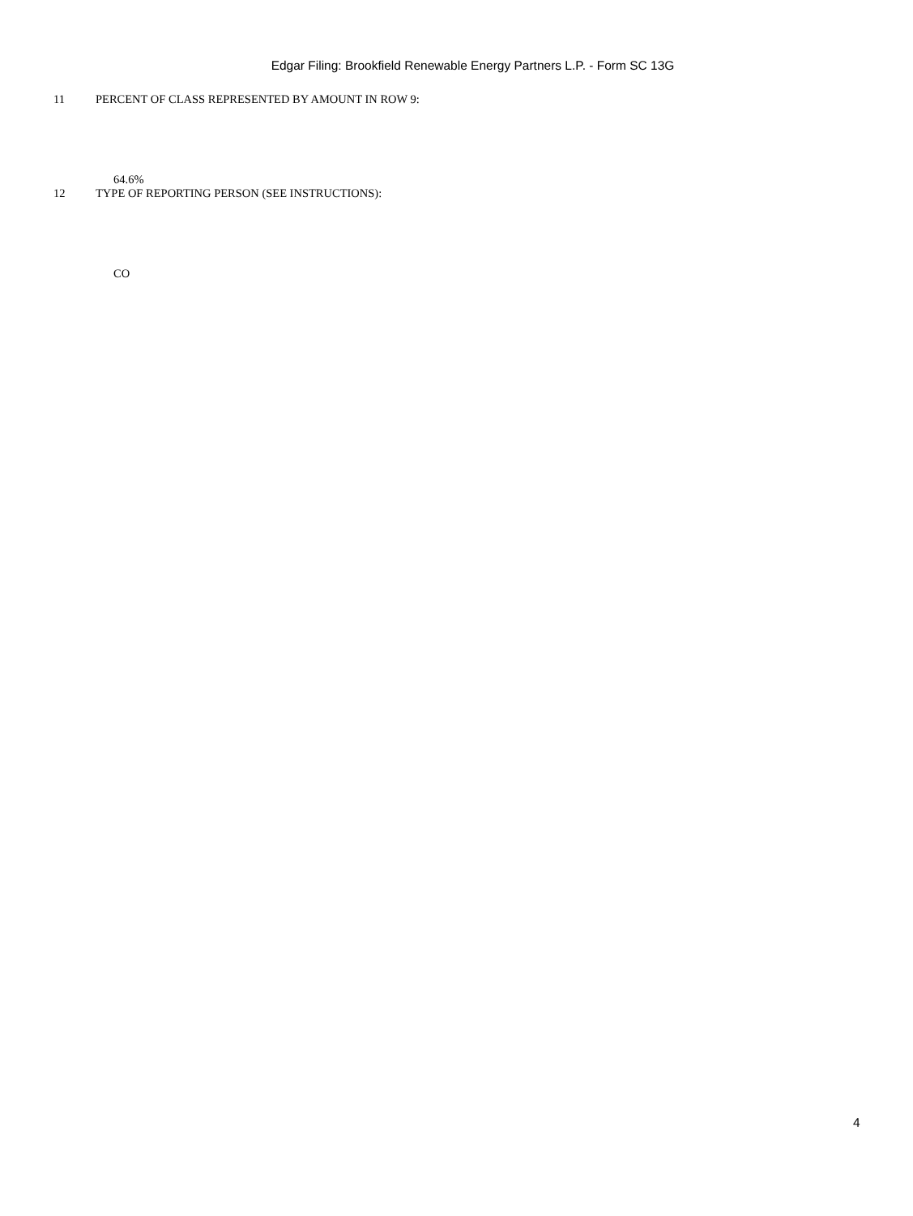Edgar Filing: Brookfield Renewable Energy Partners L.P. - Form SC 13G
| 11 | PERCENT OF CLASS REPRESENTED BY AMOUNT IN ROW 9: |
| | 64.6% |
| 12 | TYPE OF REPORTING PERSON (SEE INSTRUCTIONS): |
| | CO |
4